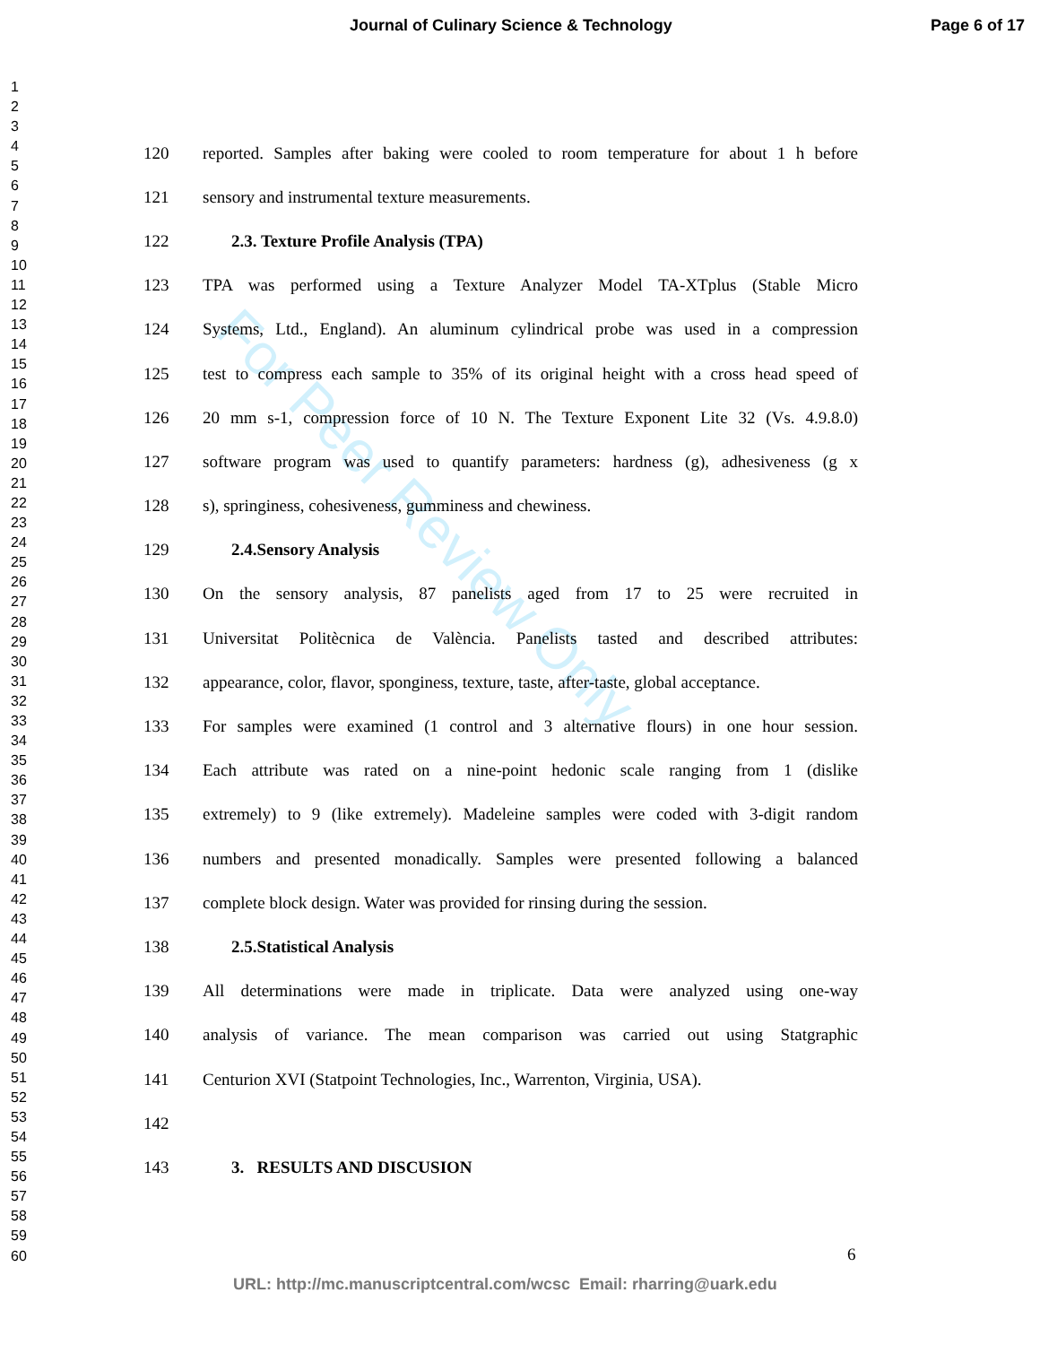Journal of Culinary Science & Technology Page 6 of 17
1
2
3
4
5
6
7
8
9
10
11
12
13
14
15
16
17
18
19
20
21
22
23
24
25
26
27
28
29
30
31
32
33
34
35
36
37
38
39
40
41
42
43
44
45
46
47
48
49
50
51
52
53
54
55
56
57
58
59
60
For Peer Review Only
120 reported. Samples after baking were cooled to room temperature for about 1 h before
121 sensory and instrumental texture measurements.
122 2.3. Texture Profile Analysis (TPA)
123 TPA was performed using a Texture Analyzer Model TA-XTplus (Stable Micro
124 Systems, Ltd., England). An aluminum cylindrical probe was used in a compression
125 test to compress each sample to 35% of its original height with a cross head speed of
126 20 mm s-1, compression force of 10 N. The Texture Exponent Lite 32 (Vs. 4.9.8.0)
127 software program was used to quantify parameters: hardness (g), adhesiveness (g x
128 s), springiness, cohesiveness, gumminess and chewiness.
129 2.4.Sensory Analysis
130 On the sensory analysis, 87 panelists aged from 17 to 25 were recruited in
131 Universitat Politècnica de València. Panelists tasted and described attributes:
132 appearance, color, flavor, sponginess, texture, taste, after-taste, global acceptance.
133 For samples were examined (1 control and 3 alternative flours) in one hour session.
134 Each attribute was rated on a nine-point hedonic scale ranging from 1 (dislike
135 extremely) to 9 (like extremely). Madeleine samples were coded with 3-digit random
136 numbers and presented monadically. Samples were presented following a balanced
137 complete block design. Water was provided for rinsing during the session.
138 2.5.Statistical Analysis
139 All determinations were made in triplicate. Data were analyzed using one-way
140 analysis of variance. The mean comparison was carried out using Statgraphic
141 Centurion XVI (Statpoint Technologies, Inc., Warrenton, Virginia, USA).
142
143 3. RESULTS AND DISCUSION
6
URL: http://mc.manuscriptcentral.com/wcsc Email: rharring@uark.edu